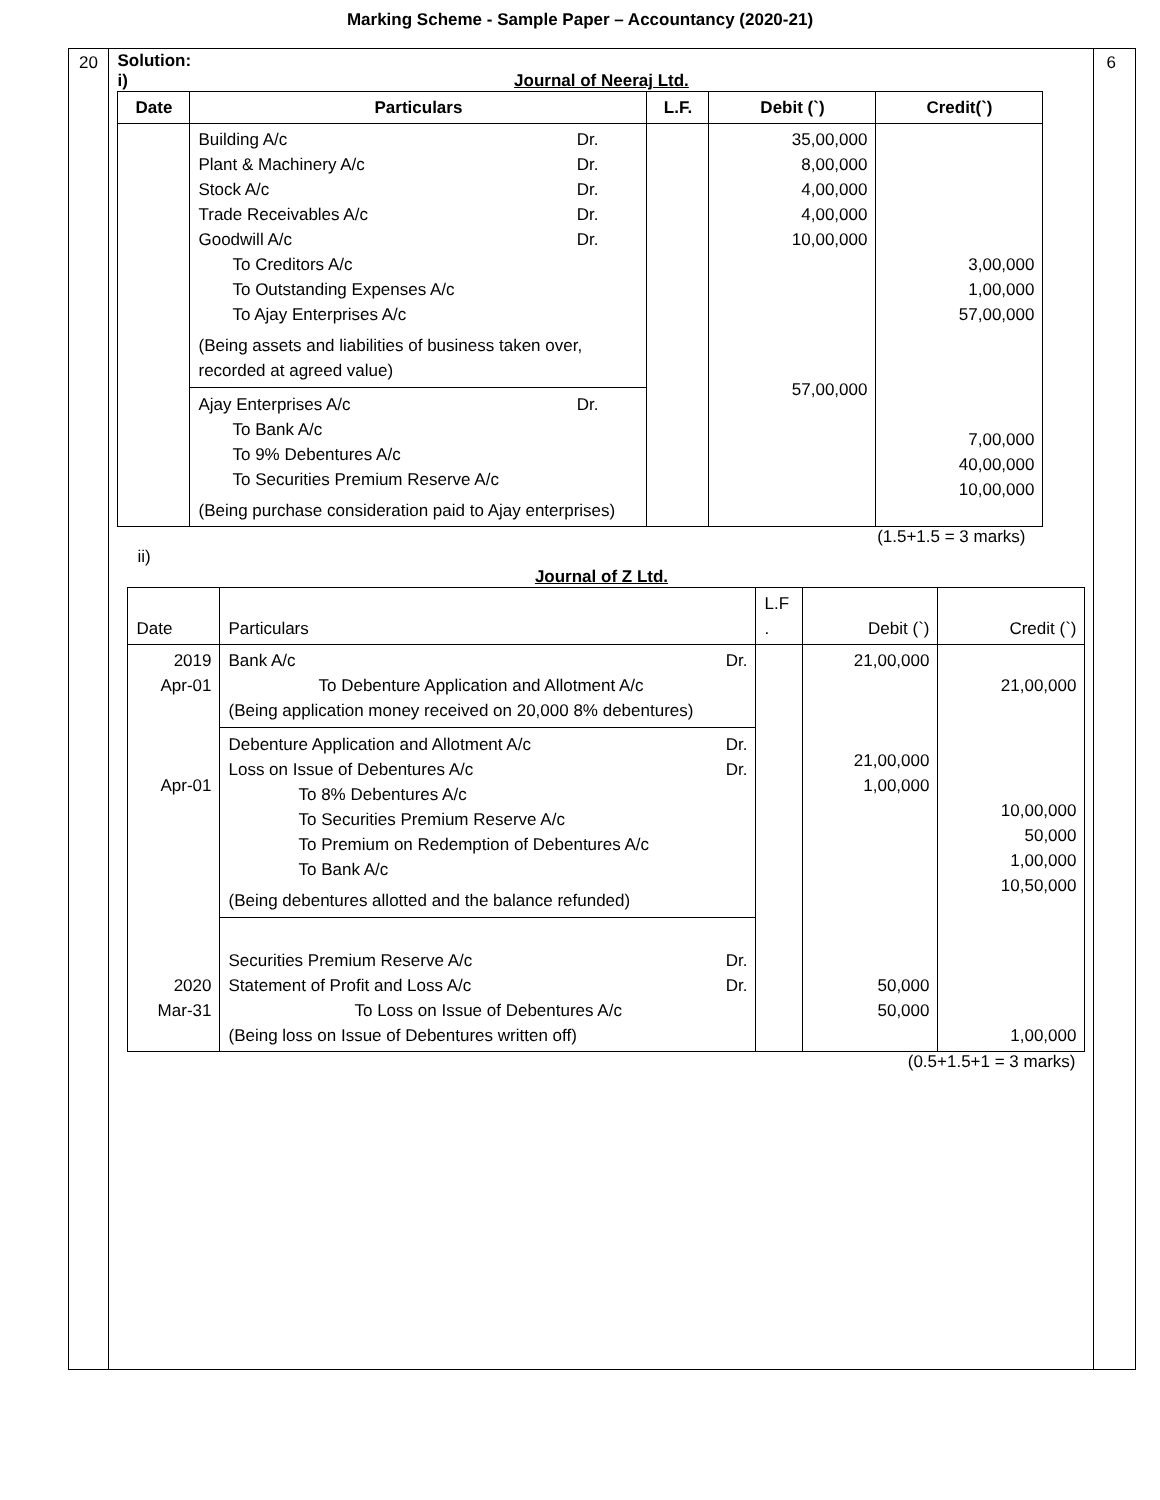Marking Scheme - Sample Paper – Accountancy (2020-21)
20 Solution:
i)
Journal of Neeraj Ltd.
| Date | Particulars | L.F. | Debit (`) | Credit(`) |
| --- | --- | --- | --- | --- |
| | Building A/c Dr. Plant & Machinery A/c Dr. Stock A/c Dr. Trade Receivables A/c Dr. Goodwill A/c Dr. To Creditors A/c To Outstanding Expenses A/c To Ajay Enterprises A/c (Being assets and liabilities of business taken over, recorded at agreed value) Ajay Enterprises A/c Dr. To Bank A/c To 9% Debentures A/c To Securities Premium Reserve A/c (Being purchase consideration paid to Ajay enterprises) | | 35,00,000 8,00,000 4,00,000 4,00,000 10,00,000 57,00,000 | 3,00,000 1,00,000 57,00,000 7,00,000 40,00,000 10,00,000 |
(1.5+1.5 = 3 marks)
ii)
Journal of Z Ltd.
| Date | Particulars | L.F . | Debit (`) | Credit (`) |
| 2019 Apr-01 Apr-01 2020 Mar-31 | Bank A/c Dr. To Debenture Application and Allotment A/c (Being application money received on 20,000 8% debentures) Debenture Application and Allotment A/c Dr. Loss on Issue of Debentures A/c Dr. To 8% Debentures A/c To Securities Premium Reserve A/c To Premium on Redemption of Debentures A/c To Bank A/c (Being debentures allotted and the balance refunded) Securities Premium Reserve A/c Dr. Statement of Profit and Loss A/c Dr. To Loss on Issue of Debentures A/c (Being loss on Issue of Debentures written off) | | 21,00,000 21,00,000 1,00,000 50,000 50,000 | 21,00,000 10,00,000 50,000 1,00,000 10,50,000 1,00,000 |
(0.5+1.5+1 = 3 marks)
6